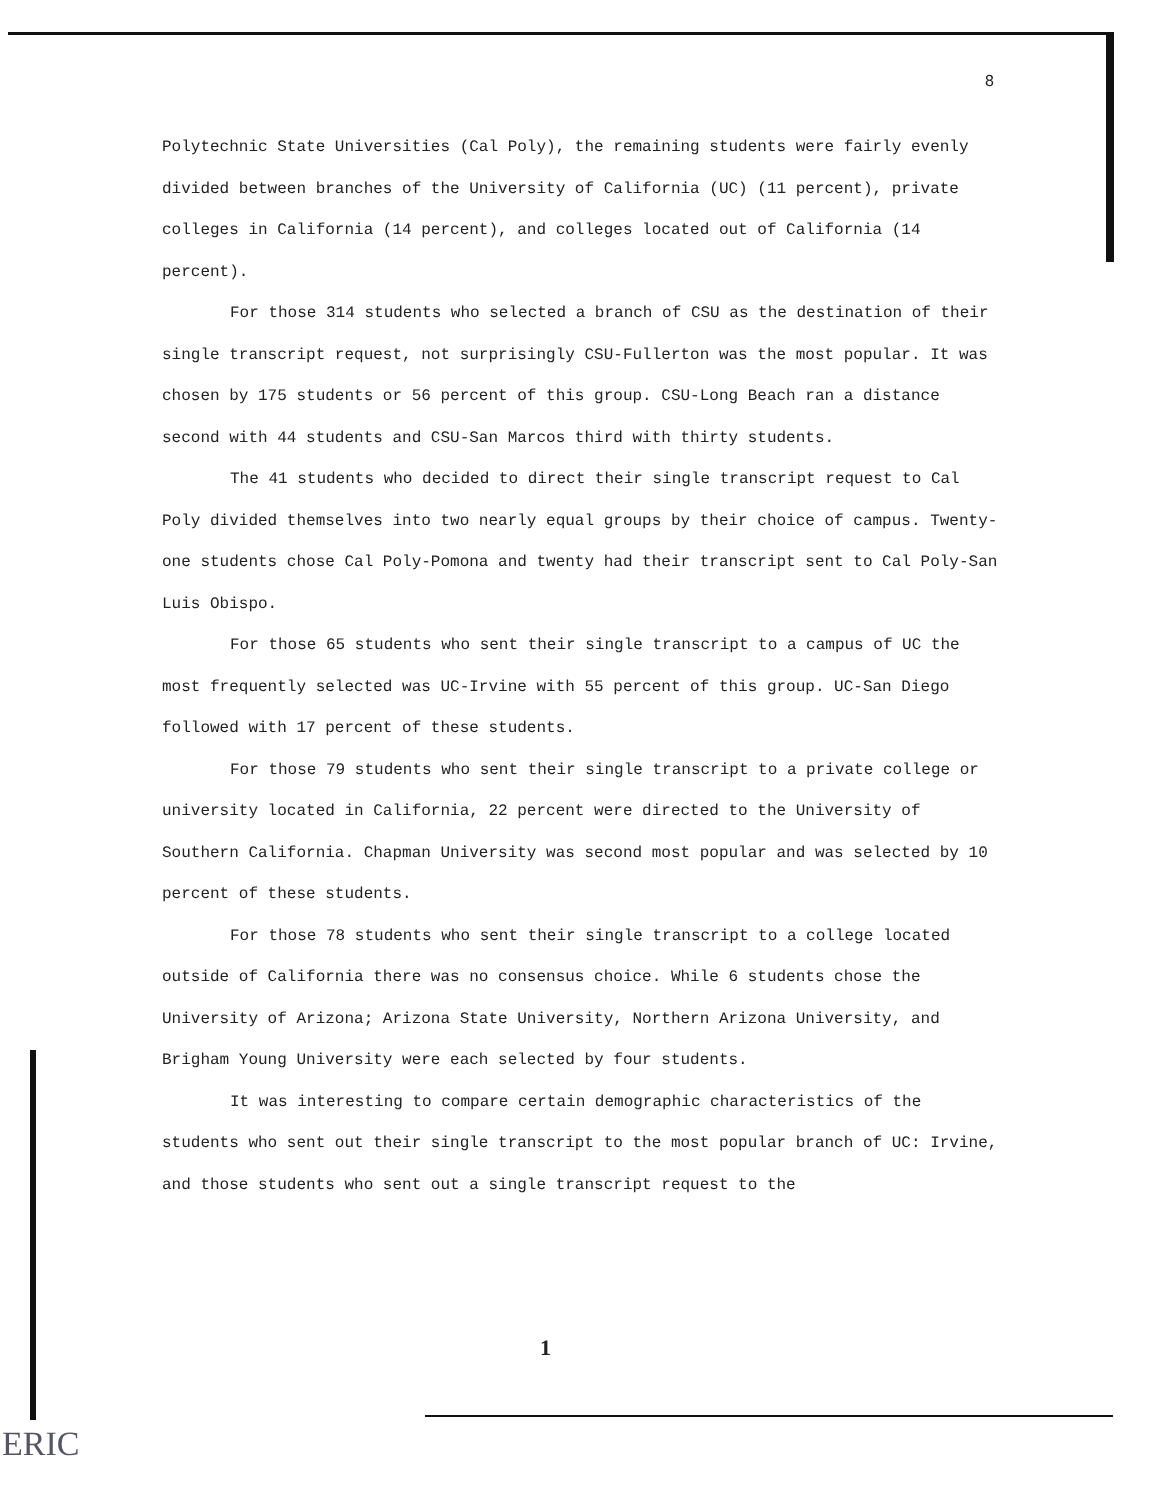8
Polytechnic State Universities (Cal Poly), the remaining students were fairly evenly divided between branches of the University of California (UC) (11 percent), private colleges in California (14 percent), and colleges located out of California (14 percent).
For those 314 students who selected a branch of CSU as the destination of their single transcript request, not surprisingly CSU-Fullerton was the most popular. It was chosen by 175 students or 56 percent of this group. CSU-Long Beach ran a distance second with 44 students and CSU-San Marcos third with thirty students.
The 41 students who decided to direct their single transcript request to Cal Poly divided themselves into two nearly equal groups by their choice of campus. Twenty-one students chose Cal Poly-Pomona and twenty had their transcript sent to Cal Poly-San Luis Obispo.
For those 65 students who sent their single transcript to a campus of UC the most frequently selected was UC-Irvine with 55 percent of this group. UC-San Diego followed with 17 percent of these students.
For those 79 students who sent their single transcript to a private college or university located in California, 22 percent were directed to the University of Southern California. Chapman University was second most popular and was selected by 10 percent of these students.
For those 78 students who sent their single transcript to a college located outside of California there was no consensus choice. While 6 students chose the University of Arizona; Arizona State University, Northern Arizona University, and Brigham Young University were each selected by four students.
It was interesting to compare certain demographic characteristics of the students who sent out their single transcript to the most popular branch of UC: Irvine, and those students who sent out a single transcript request to the
1
ERIC